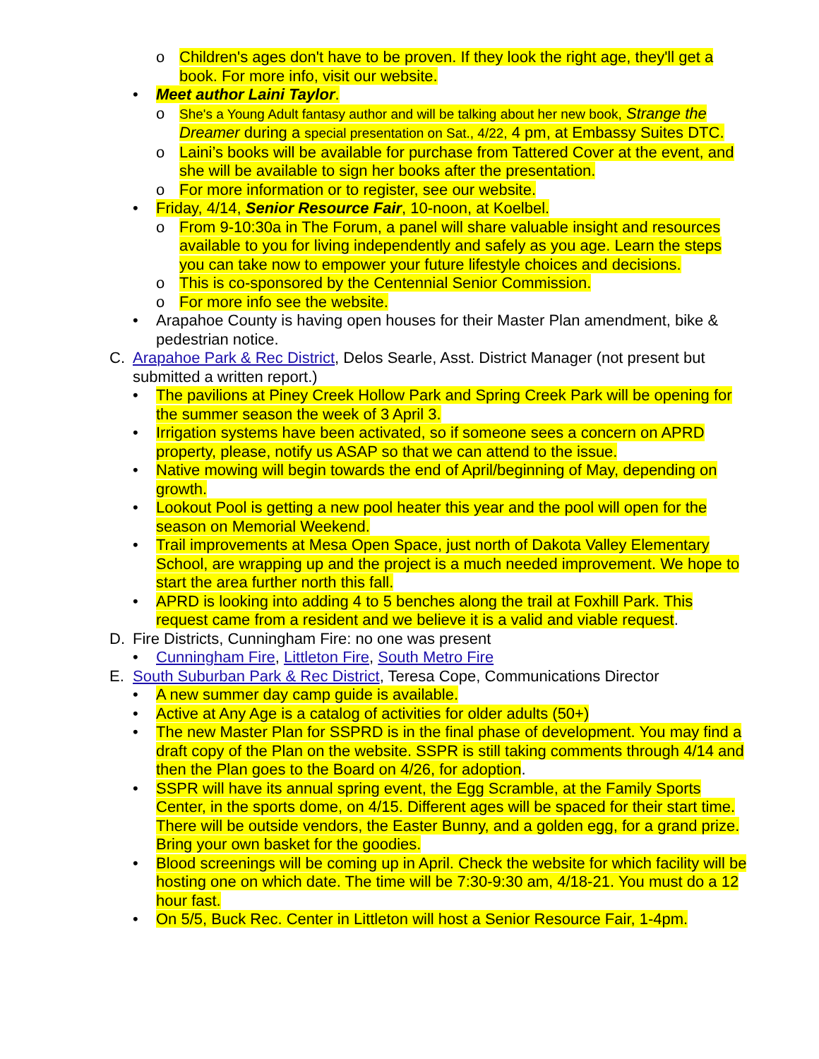o Children's ages don't have to be proven. If they look the right age, they'll get a book. For more info, visit our website.
• Meet author Laini Taylor.
o
She's a Young Adult fantasy author and will be talking about her new book, Strange the Dreamer during a special presentation on Sat., 4/22, 4 pm, at Embassy Suites DTC.
o Laini’s books will be available for purchase from Tattered Cover at the event, and she will be available to sign her books after the presentation.
o For more information or to register, see our website.
• Friday, 4/14, Senior Resource Fair, 10-noon, at Koelbel.
o From 9-10:30a in The Forum, a panel will share valuable insight and resources available to you for living independently and safely as you age. Learn the steps you can take now to empower your future lifestyle choices and decisions.
o This is co-sponsored by the Centennial Senior Commission.
o For more info see the website.
• Arapahoe County is having open houses for their Master Plan amendment, bike & pedestrian notice.
C. Arapahoe Park & Rec District, Delos Searle, Asst. District Manager (not present but submitted a written report.)
• The pavilions at Piney Creek Hollow Park and Spring Creek Park will be opening for the summer season the week of 3 April 3.
• Irrigation systems have been activated, so if someone sees a concern on APRD property, please, notify us ASAP so that we can attend to the issue.
• Native mowing will begin towards the end of April/beginning of May, depending on growth.
• Lookout Pool is getting a new pool heater this year and the pool will open for the season on Memorial Weekend.
• Trail improvements at Mesa Open Space, just north of Dakota Valley Elementary School, are wrapping up and the project is a much needed improvement. We hope to start the area further north this fall.
• APRD is looking into adding 4 to 5 benches along the trail at Foxhill Park. This request came from a resident and we believe it is a valid and viable request.
D. Fire Districts, Cunningham Fire: no one was present
• Cunningham Fire, Littleton Fire, South Metro Fire
E. South Suburban Park & Rec District, Teresa Cope, Communications Director
• A new summer day camp guide is available.
• Active at Any Age is a catalog of activities for older adults (50+)
• The new Master Plan for SSPRD is in the final phase of development. You may find a draft copy of the Plan on the website. SSPR is still taking comments through 4/14 and then the Plan goes to the Board on 4/26, for adoption.
• SSPR will have its annual spring event, the Egg Scramble, at the Family Sports Center, in the sports dome, on 4/15. Different ages will be spaced for their start time. There will be outside vendors, the Easter Bunny, and a golden egg, for a grand prize. Bring your own basket for the goodies.
• Blood screenings will be coming up in April. Check the website for which facility will be hosting one on which date. The time will be 7:30-9:30 am, 4/18-21. You must do a 12 hour fast.
• On 5/5, Buck Rec. Center in Littleton will host a Senior Resource Fair, 1-4pm.